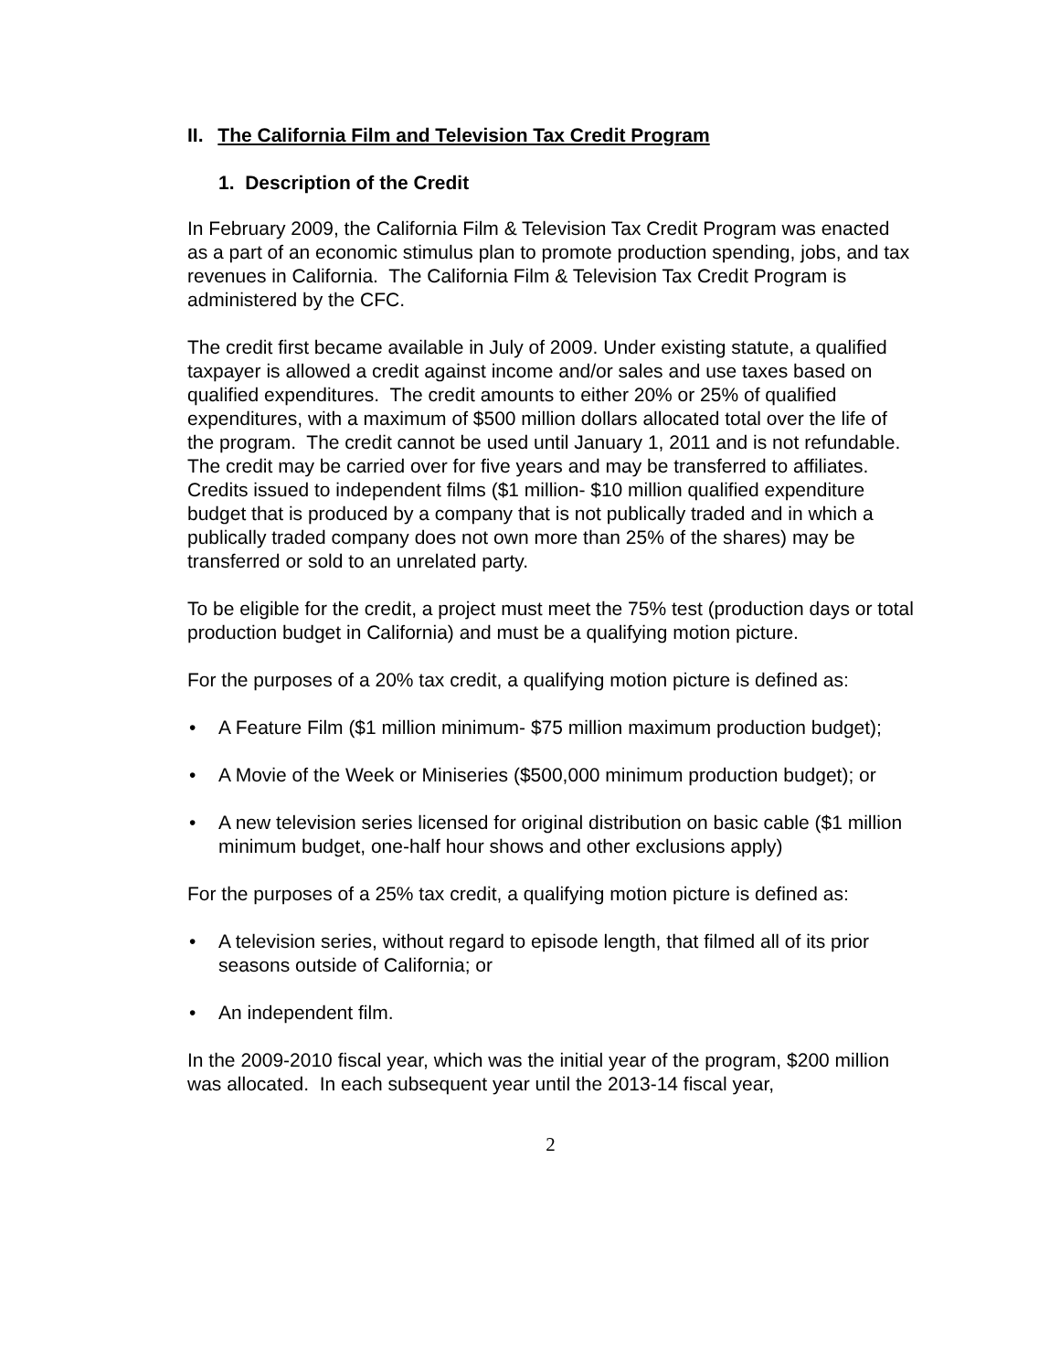II. The California Film and Television Tax Credit Program
1. Description of the Credit
In February 2009, the California Film & Television Tax Credit Program was enacted as a part of an economic stimulus plan to promote production spending, jobs, and tax revenues in California. The California Film & Television Tax Credit Program is administered by the CFC.
The credit first became available in July of 2009. Under existing statute, a qualified taxpayer is allowed a credit against income and/or sales and use taxes based on qualified expenditures. The credit amounts to either 20% or 25% of qualified expenditures, with a maximum of $500 million dollars allocated total over the life of the program. The credit cannot be used until January 1, 2011 and is not refundable. The credit may be carried over for five years and may be transferred to affiliates. Credits issued to independent films ($1 million- $10 million qualified expenditure budget that is produced by a company that is not publically traded and in which a publically traded company does not own more than 25% of the shares) may be transferred or sold to an unrelated party.
To be eligible for the credit, a project must meet the 75% test (production days or total production budget in California) and must be a qualifying motion picture.
For the purposes of a 20% tax credit, a qualifying motion picture is defined as:
• A Feature Film ($1 million minimum- $75 million maximum production budget);
• A Movie of the Week or Miniseries ($500,000 minimum production budget); or
• A new television series licensed for original distribution on basic cable ($1 million minimum budget, one-half hour shows and other exclusions apply)
For the purposes of a 25% tax credit, a qualifying motion picture is defined as:
• A television series, without regard to episode length, that filmed all of its prior seasons outside of California; or
• An independent film.
In the 2009-2010 fiscal year, which was the initial year of the program, $200 million was allocated. In each subsequent year until the 2013-14 fiscal year,
2